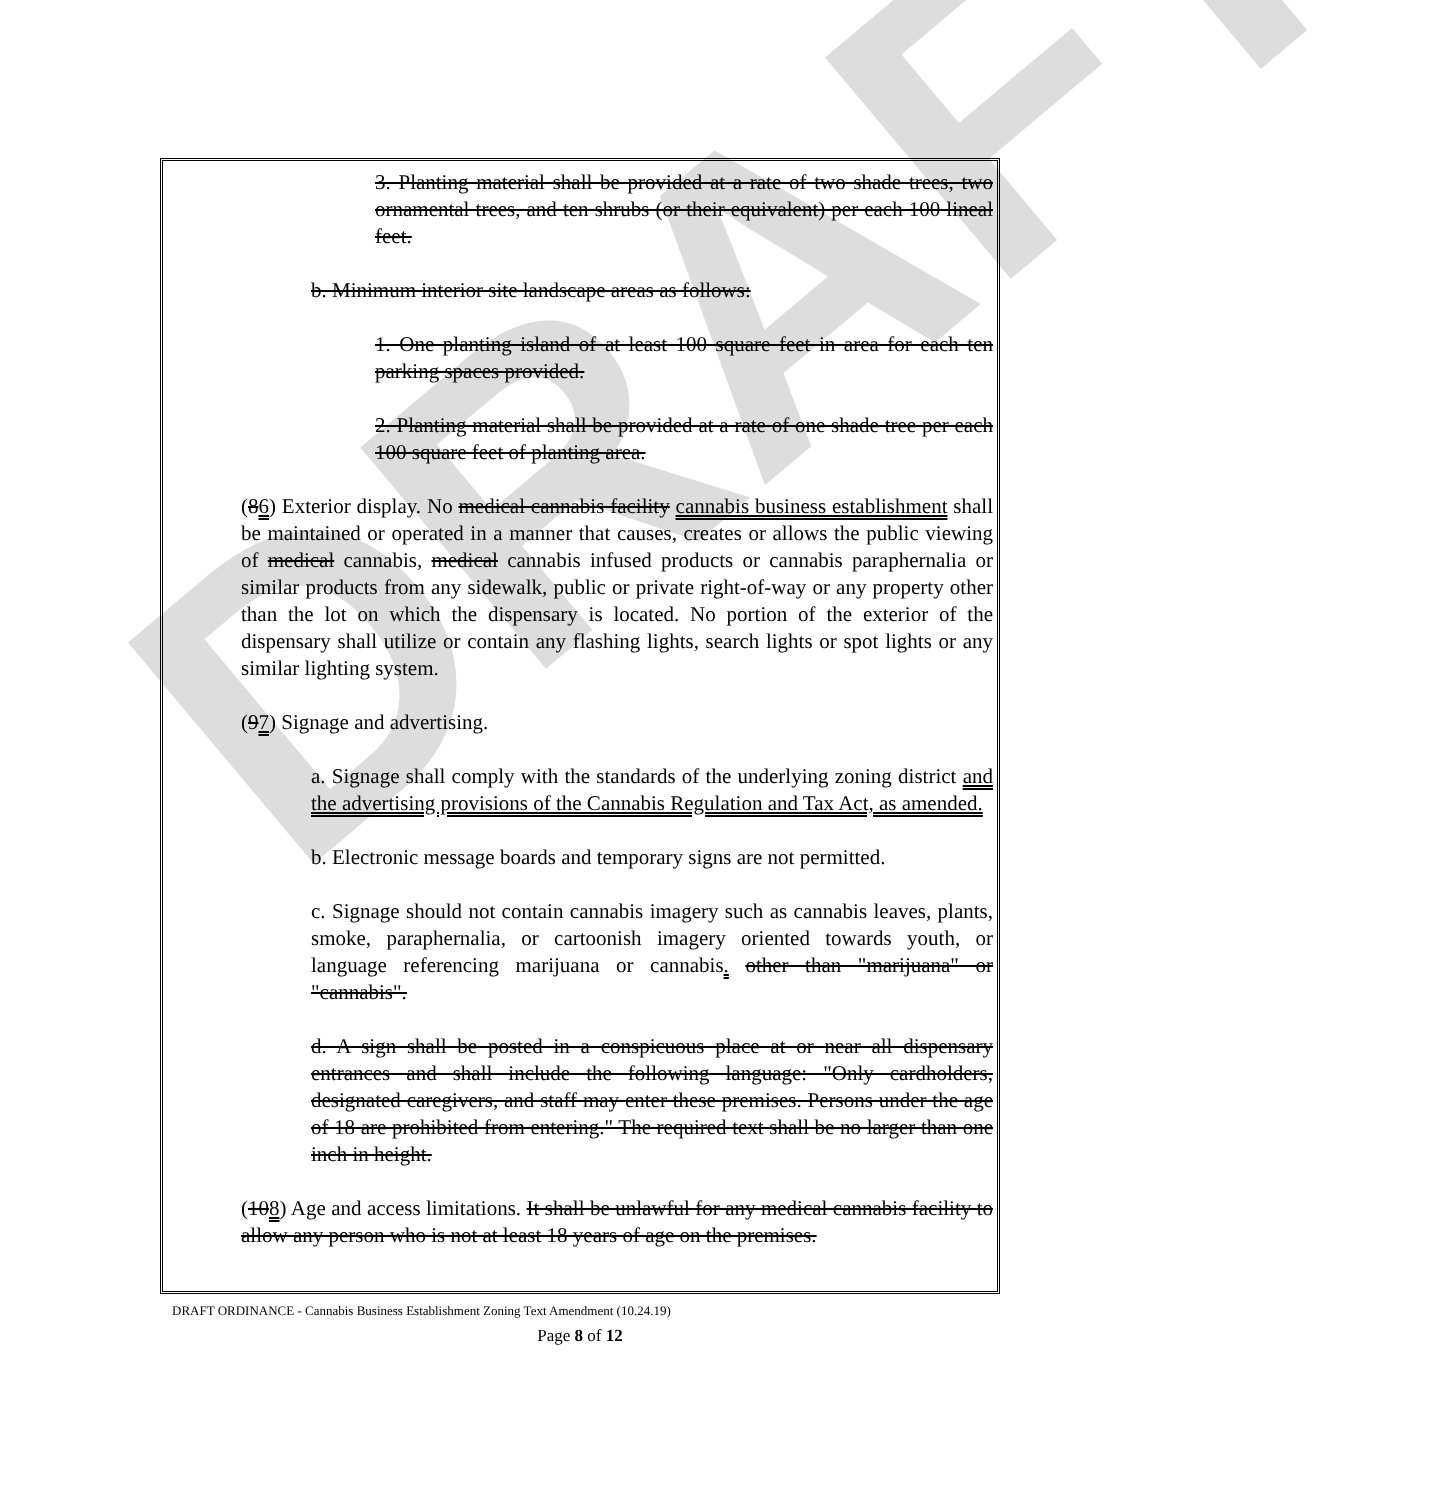DRAFT
3. Planting material shall be provided at a rate of two shade trees, two ornamental trees, and ten shrubs (or their equivalent) per each 100 lineal feet.
b. Minimum interior site landscape areas as follows:
1. One planting island of at least 100 square feet in area for each ten parking spaces provided.
2. Planting material shall be provided at a rate of one shade tree per each 100 square feet of planting area.
(86) Exterior display. No medical cannabis facility cannabis business establishment shall be maintained or operated in a manner that causes, creates or allows the public viewing of medical cannabis, medical cannabis infused products or cannabis paraphernalia or similar products from any sidewalk, public or private right-of-way or any property other than the lot on which the dispensary is located. No portion of the exterior of the dispensary shall utilize or contain any flashing lights, search lights or spot lights or any similar lighting system.
(97) Signage and advertising.
a. Signage shall comply with the standards of the underlying zoning district and the advertising provisions of the Cannabis Regulation and Tax Act, as amended.
b. Electronic message boards and temporary signs are not permitted.
c. Signage should not contain cannabis imagery such as cannabis leaves, plants, smoke, paraphernalia, or cartoonish imagery oriented towards youth, or language referencing marijuana or cannabis. other than "marijuana" or "cannabis".
d. A sign shall be posted in a conspicuous place at or near all dispensary entrances and shall include the following language: "Only cardholders, designated caregivers, and staff may enter these premises. Persons under the age of 18 are prohibited from entering." The required text shall be no larger than one inch in height.
(108) Age and access limitations. It shall be unlawful for any medical cannabis facility to allow any person who is not at least 18 years of age on the premises.
DRAFT ORDINANCE - Cannabis Business Establishment Zoning Text Amendment (10.24.19)
Page 8 of 12